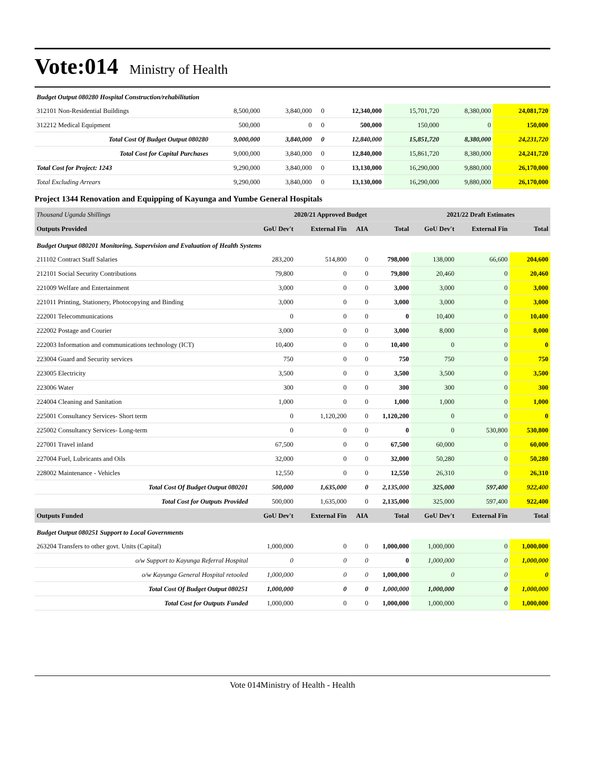Vote:014 Ministry of Health
| Budget Output 080280 Hospital Construction/rehabilitation | | | | | | | |
| 312101 Non-Residential Buildings | 8,500,000 | 3,840,000 | 0 | 12,340,000 | 15,701,720 | 8,380,000 | 24,081,720 |
| 312212 Medical Equipment | 500,000 | 0 | 0 | 500,000 | 150,000 | 0 | 150,000 |
| Total Cost Of Budget Output 080280 | 9,000,000 | 3,840,000 | 0 | 12,840,000 | 15,851,720 | 8,380,000 | 24,231,720 |
| Total Cost for Capital Purchases | 9,000,000 | 3,840,000 | 0 | 12,840,000 | 15,861,720 | 8,380,000 | 24,241,720 |
| Total Cost for Project: 1243 | 9,290,000 | 3,840,000 | 0 | 13,130,000 | 16,290,000 | 9,880,000 | 26,170,000 |
| Total Excluding Arrears | 9,290,000 | 3,840,000 | 0 | 13,130,000 | 16,290,000 | 9,880,000 | 26,170,000 |
Project 1344 Renovation and Equipping of Kayunga and Yumbe General Hospitals
| Thousand Uganda Shillings | 2020/21 Approved Budget | | | | 2021/22 Draft Estimates | | |
| Outputs Provided | GoU Dev't | External Fin | AIA | Total | GoU Dev't | External Fin | Total |
| Budget Output 080201 Monitoring, Supervision and Evaluation of Health Systems | | | | | | | |
| 211102 Contract Staff Salaries | 283,200 | 514,800 | 0 | 798,000 | 138,000 | 66,600 | 204,600 |
| 212101 Social Security Contributions | 79,800 | 0 | 0 | 79,800 | 20,460 | 0 | 20,460 |
| 221009 Welfare and Entertainment | 3,000 | 0 | 0 | 3,000 | 3,000 | 0 | 3,000 |
| 221011 Printing, Stationery, Photocopying and Binding | 3,000 | 0 | 0 | 3,000 | 3,000 | 0 | 3,000 |
| 222001 Telecommunications | 0 | 0 | 0 | 0 | 10,400 | 0 | 10,400 |
| 222002 Postage and Courier | 3,000 | 0 | 0 | 3,000 | 8,000 | 0 | 8,000 |
| 222003 Information and communications technology (ICT) | 10,400 | 0 | 0 | 10,400 | 0 | 0 | 0 |
| 223004 Guard and Security services | 750 | 0 | 0 | 750 | 750 | 0 | 750 |
| 223005 Electricity | 3,500 | 0 | 0 | 3,500 | 3,500 | 0 | 3,500 |
| 223006 Water | 300 | 0 | 0 | 300 | 300 | 0 | 300 |
| 224004 Cleaning and Sanitation | 1,000 | 0 | 0 | 1,000 | 1,000 | 0 | 1,000 |
| 225001 Consultancy Services- Short term | 0 | 1,120,200 | 0 | 1,120,200 | 0 | 0 | 0 |
| 225002 Consultancy Services- Long-term | 0 | 0 | 0 | 0 | 0 | 530,800 | 530,800 |
| 227001 Travel inland | 67,500 | 0 | 0 | 67,500 | 60,000 | 0 | 60,000 |
| 227004 Fuel, Lubricants and Oils | 32,000 | 0 | 0 | 32,000 | 50,280 | 0 | 50,280 |
| 228002 Maintenance - Vehicles | 12,550 | 0 | 0 | 12,550 | 26,310 | 0 | 26,310 |
| Total Cost Of Budget Output 080201 | 500,000 | 1,635,000 | 0 | 2,135,000 | 325,000 | 597,400 | 922,400 |
| Total Cost for Outputs Provided | 500,000 | 1,635,000 | 0 | 2,135,000 | 325,000 | 597,400 | 922,400 |
| Outputs Funded | GoU Dev't | External Fin | AIA | Total | GoU Dev't | External Fin | Total |
| Budget Output 080251 Support to Local Governments | | | | | | | |
| 263204 Transfers to other govt. Units (Capital) | 1,000,000 | 0 | 0 | 1,000,000 | 1,000,000 | 0 | 1,000,000 |
| o/w Support to Kayunga Referral Hospital | 0 | 0 | 0 | 0 | 1,000,000 | 0 | 1,000,000 |
| o/w Kayunga General Hospital retooled | 1,000,000 | 0 | 0 | 1,000,000 | 0 | 0 | 0 |
| Total Cost Of Budget Output 080251 | 1,000,000 | 0 | 0 | 1,000,000 | 1,000,000 | 0 | 1,000,000 |
| Total Cost for Outputs Funded | 1,000,000 | 0 | 0 | 1,000,000 | 1,000,000 | 0 | 1,000,000 |
Vote 014Ministry of Health - Health